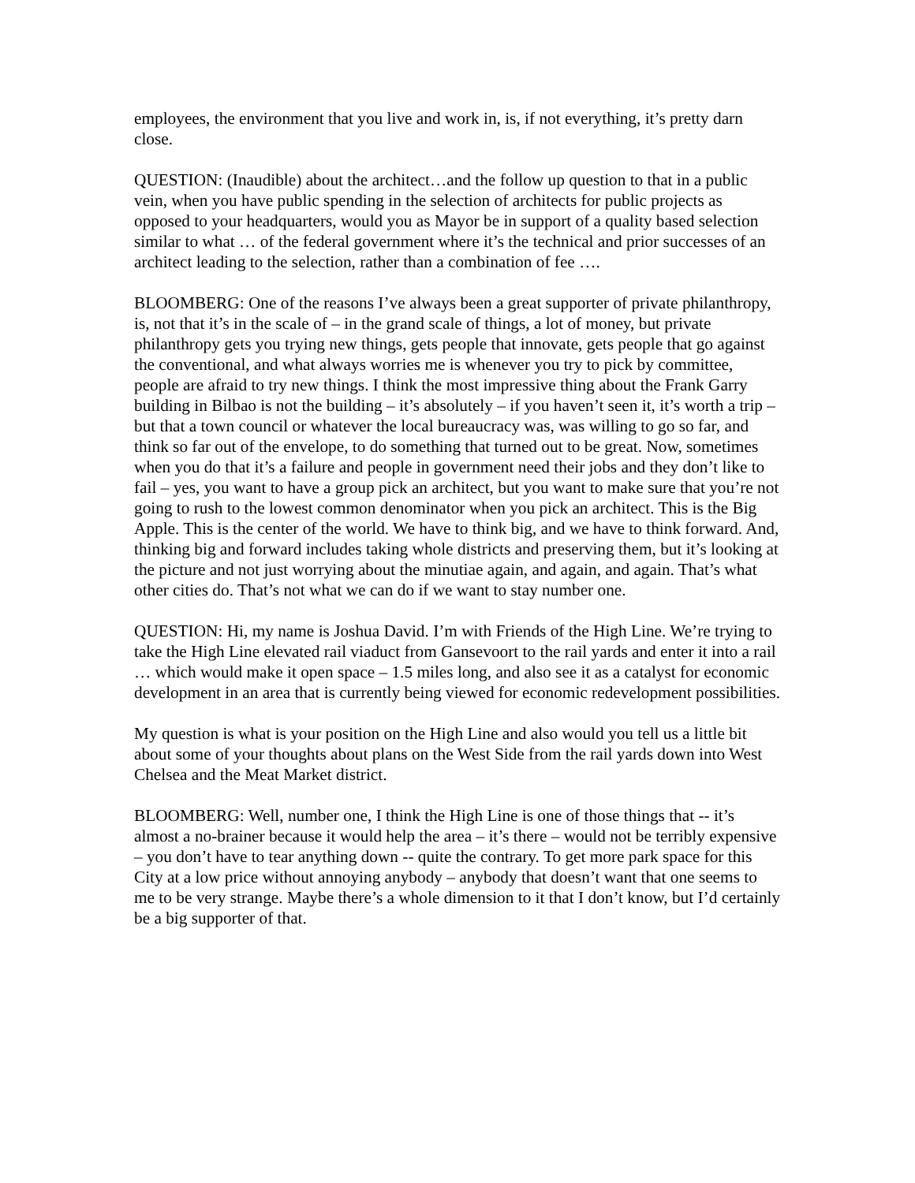employees, the environment that you live and work in, is, if not everything, it’s pretty darn close.
QUESTION: (Inaudible) about the architect…and the follow up question to that in a public vein, when you have public spending in the selection of architects for public projects as opposed to your headquarters, would you as Mayor be in support of a quality based selection similar to what … of the federal government where it’s the technical and prior successes of an architect leading to the selection, rather than a combination of fee ….
BLOOMBERG: One of the reasons I’ve always been a great supporter of private philanthropy, is, not that it’s in the scale of – in the grand scale of things, a lot of money, but private philanthropy gets you trying new things, gets people that innovate, gets people that go against the conventional, and what always worries me is whenever you try to pick by committee, people are afraid to try new things. I think the most impressive thing about the Frank Garry building in Bilbao is not the building – it’s absolutely – if you haven’t seen it, it’s worth a trip – but that a town council or whatever the local bureaucracy was, was willing to go so far, and think so far out of the envelope, to do something that turned out to be great. Now, sometimes when you do that it’s a failure and people in government need their jobs and they don’t like to fail – yes, you want to have a group pick an architect, but you want to make sure that you’re not going to rush to the lowest common denominator when you pick an architect. This is the Big Apple. This is the center of the world. We have to think big, and we have to think forward. And, thinking big and forward includes taking whole districts and preserving them, but it’s looking at the picture and not just worrying about the minutiae again, and again, and again. That’s what other cities do. That’s not what we can do if we want to stay number one.
QUESTION: Hi, my name is Joshua David. I’m with Friends of the High Line. We’re trying to take the High Line elevated rail viaduct from Gansevoort to the rail yards and enter it into a rail … which would make it open space – 1.5 miles long, and also see it as a catalyst for economic development in an area that is currently being viewed for economic redevelopment possibilities.
My question is what is your position on the High Line and also would you tell us a little bit about some of your thoughts about plans on the West Side from the rail yards down into West Chelsea and the Meat Market district.
BLOOMBERG: Well, number one, I think the High Line is one of those things that -- it’s almost a no-brainer because it would help the area – it’s there – would not be terribly expensive – you don’t have to tear anything down -- quite the contrary. To get more park space for this City at a low price without annoying anybody – anybody that doesn’t want that one seems to me to be very strange. Maybe there’s a whole dimension to it that I don’t know, but I’d certainly be a big supporter of that.